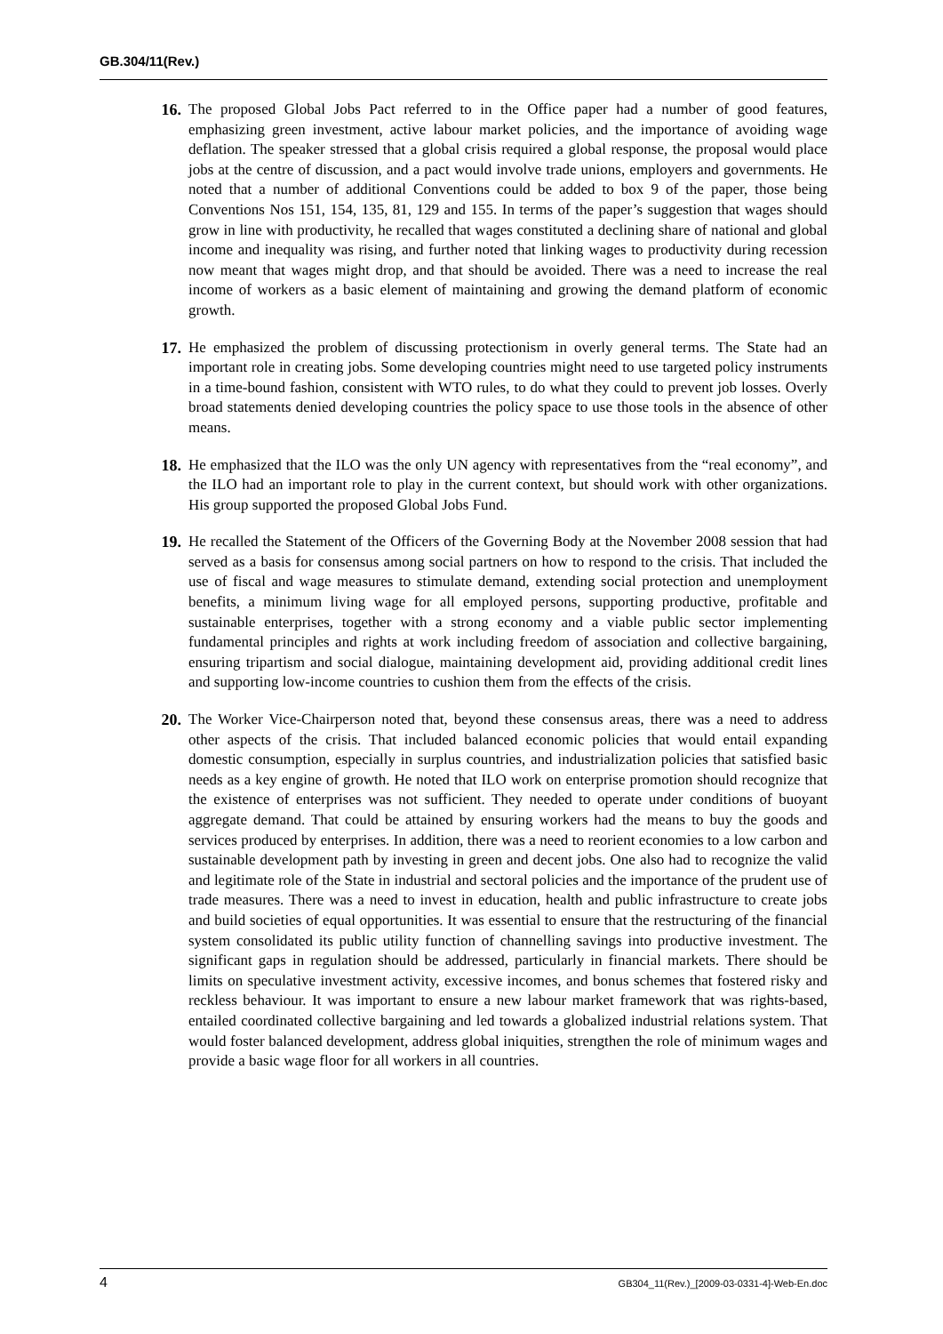GB.304/11(Rev.)
16. The proposed Global Jobs Pact referred to in the Office paper had a number of good features, emphasizing green investment, active labour market policies, and the importance of avoiding wage deflation. The speaker stressed that a global crisis required a global response, the proposal would place jobs at the centre of discussion, and a pact would involve trade unions, employers and governments. He noted that a number of additional Conventions could be added to box 9 of the paper, those being Conventions Nos 151, 154, 135, 81, 129 and 155. In terms of the paper’s suggestion that wages should grow in line with productivity, he recalled that wages constituted a declining share of national and global income and inequality was rising, and further noted that linking wages to productivity during recession now meant that wages might drop, and that should be avoided. There was a need to increase the real income of workers as a basic element of maintaining and growing the demand platform of economic growth.
17. He emphasized the problem of discussing protectionism in overly general terms. The State had an important role in creating jobs. Some developing countries might need to use targeted policy instruments in a time-bound fashion, consistent with WTO rules, to do what they could to prevent job losses. Overly broad statements denied developing countries the policy space to use those tools in the absence of other means.
18. He emphasized that the ILO was the only UN agency with representatives from the “real economy”, and the ILO had an important role to play in the current context, but should work with other organizations. His group supported the proposed Global Jobs Fund.
19. He recalled the Statement of the Officers of the Governing Body at the November 2008 session that had served as a basis for consensus among social partners on how to respond to the crisis. That included the use of fiscal and wage measures to stimulate demand, extending social protection and unemployment benefits, a minimum living wage for all employed persons, supporting productive, profitable and sustainable enterprises, together with a strong economy and a viable public sector implementing fundamental principles and rights at work including freedom of association and collective bargaining, ensuring tripartism and social dialogue, maintaining development aid, providing additional credit lines and supporting low-income countries to cushion them from the effects of the crisis.
20. The Worker Vice-Chairperson noted that, beyond these consensus areas, there was a need to address other aspects of the crisis. That included balanced economic policies that would entail expanding domestic consumption, especially in surplus countries, and industrialization policies that satisfied basic needs as a key engine of growth. He noted that ILO work on enterprise promotion should recognize that the existence of enterprises was not sufficient. They needed to operate under conditions of buoyant aggregate demand. That could be attained by ensuring workers had the means to buy the goods and services produced by enterprises. In addition, there was a need to reorient economies to a low carbon and sustainable development path by investing in green and decent jobs. One also had to recognize the valid and legitimate role of the State in industrial and sectoral policies and the importance of the prudent use of trade measures. There was a need to invest in education, health and public infrastructure to create jobs and build societies of equal opportunities. It was essential to ensure that the restructuring of the financial system consolidated its public utility function of channelling savings into productive investment. The significant gaps in regulation should be addressed, particularly in financial markets. There should be limits on speculative investment activity, excessive incomes, and bonus schemes that fostered risky and reckless behaviour. It was important to ensure a new labour market framework that was rights-based, entailed coordinated collective bargaining and led towards a globalized industrial relations system. That would foster balanced development, address global iniquities, strengthen the role of minimum wages and provide a basic wage floor for all workers in all countries.
4 GB304_11(Rev.)_[2009-03-0331-4]-Web-En.doc